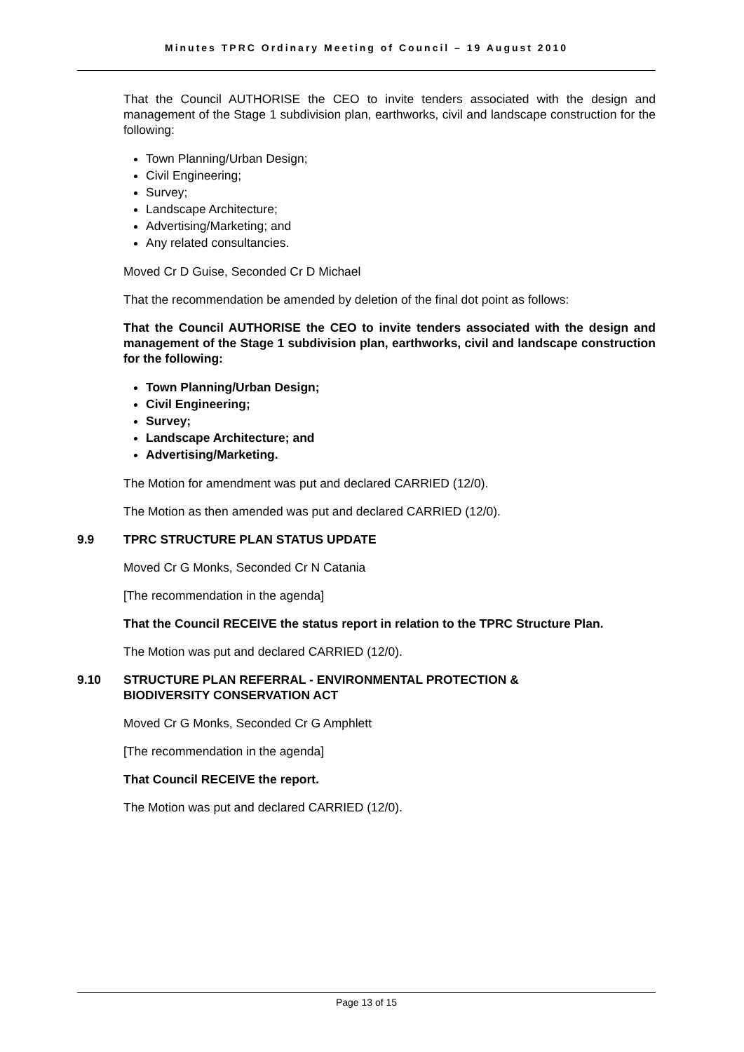Minutes TPRC Ordinary Meeting of Council – 19 August 2010
That the Council AUTHORISE the CEO to invite tenders associated with the design and management of the Stage 1 subdivision plan, earthworks, civil and landscape construction for the following:
Town Planning/Urban Design;
Civil Engineering;
Survey;
Landscape Architecture;
Advertising/Marketing; and
Any related consultancies.
Moved Cr D Guise, Seconded Cr D Michael
That the recommendation be amended by deletion of the final dot point as follows:
That the Council AUTHORISE the CEO to invite tenders associated with the design and management of the Stage 1 subdivision plan, earthworks, civil and landscape construction for the following:
Town Planning/Urban Design;
Civil Engineering;
Survey;
Landscape Architecture; and
Advertising/Marketing.
The Motion for amendment was put and declared CARRIED (12/0).
The Motion as then amended was put and declared CARRIED (12/0).
9.9 TPRC STRUCTURE PLAN STATUS UPDATE
Moved Cr G Monks, Seconded Cr N Catania
[The recommendation in the agenda]
That the Council RECEIVE the status report in relation to the TPRC Structure Plan.
The Motion was put and declared CARRIED (12/0).
9.10 STRUCTURE PLAN REFERRAL - ENVIRONMENTAL PROTECTION &
BIODIVERSITY CONSERVATION ACT
Moved Cr G Monks, Seconded Cr G Amphlett
[The recommendation in the agenda]
That Council RECEIVE the report.
The Motion was put and declared CARRIED (12/0).
Page 13 of 15